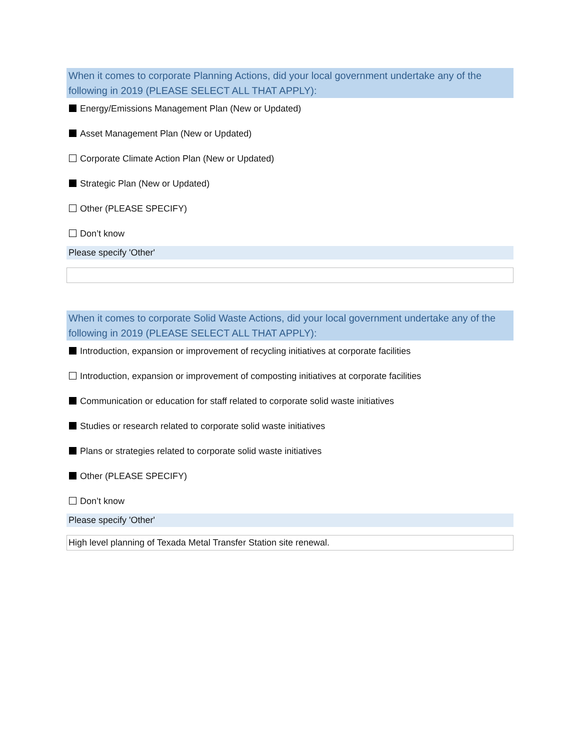When it comes to corporate Planning Actions, did your local government undertake any of the following in 2019 (PLEASE SELECT ALL THAT APPLY):
Energy/Emissions Management Plan (New or Updated)
Asset Management Plan (New or Updated)
Corporate Climate Action Plan (New or Updated)
Strategic Plan (New or Updated)
Other (PLEASE SPECIFY)
Don’t know
Please specify 'Other'
When it comes to corporate Solid Waste Actions, did your local government undertake any of the following in 2019 (PLEASE SELECT ALL THAT APPLY):
Introduction, expansion or improvement of recycling initiatives at corporate facilities
Introduction, expansion or improvement of composting initiatives at corporate facilities
Communication or education for staff related to corporate solid waste initiatives
Studies or research related to corporate solid waste initiatives
Plans or strategies related to corporate solid waste initiatives
Other (PLEASE SPECIFY)
Don’t know
Please specify 'Other'
High level planning of Texada Metal Transfer Station site renewal.